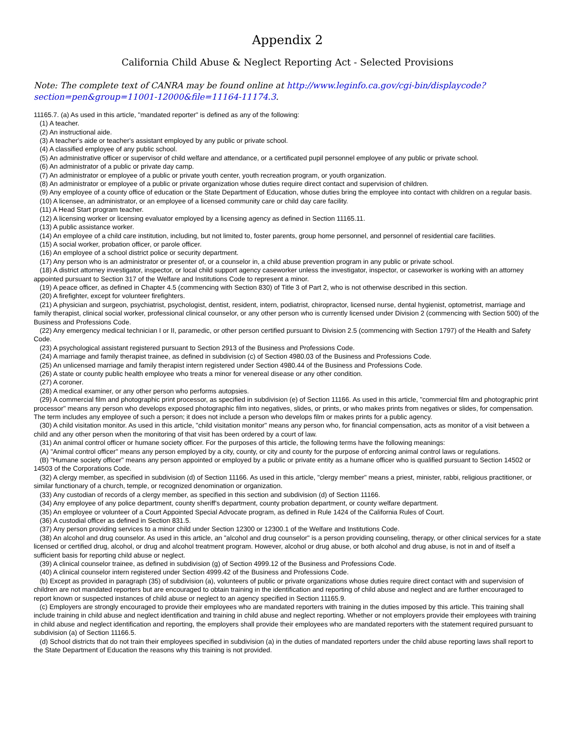Appendix 2
California Child Abuse & Neglect Reporting Act - Selected Provisions
Note: The complete text of CANRA may be found online at http://www.leginfo.ca.gov/cgi-bin/displaycode?section=pen&group=11001-12000&file=11164-11174.3.
11165.7. (a) As used in this article, "mandated reporter" is defined as any of the following:
(1) A teacher.
(2) An instructional aide.
(3) A teacher's aide or teacher's assistant employed by any public or private school.
(4) A classified employee of any public school.
(5) An administrative officer or supervisor of child welfare and attendance, or a certificated pupil personnel employee of any public or private school.
(6) An administrator of a public or private day camp.
(7) An administrator or employee of a public or private youth center, youth recreation program, or youth organization.
(8) An administrator or employee of a public or private organization whose duties require direct contact and supervision of children.
(9) Any employee of a county office of education or the State Department of Education, whose duties bring the employee into contact with children on a regular basis.
(10) A licensee, an administrator, or an employee of a licensed community care or child day care facility.
(11) A Head Start program teacher.
(12) A licensing worker or licensing evaluator employed by a licensing agency as defined in Section 11165.11.
(13) A public assistance worker.
(14) An employee of a child care institution, including, but not limited to, foster parents, group home personnel, and personnel of residential care facilities.
(15) A social worker, probation officer, or parole officer.
(16) An employee of a school district police or security department.
(17) Any person who is an administrator or presenter of, or a counselor in, a child abuse prevention program in any public or private school.
(18) A district attorney investigator, inspector, or local child support agency caseworker unless the investigator, inspector, or caseworker is working with an attorney appointed pursuant to Section 317 of the Welfare and Institutions Code to represent a minor.
(19) A peace officer, as defined in Chapter 4.5 (commencing with Section 830) of Title 3 of Part 2, who is not otherwise described in this section.
(20) A firefighter, except for volunteer firefighters.
(21) A physician and surgeon, psychiatrist, psychologist, dentist, resident, intern, podiatrist, chiropractor, licensed nurse, dental hygienist, optometrist, marriage and family therapist, clinical social worker, professional clinical counselor, or any other person who is currently licensed under Division 2 (commencing with Section 500) of the Business and Professions Code.
(22) Any emergency medical technician I or II, paramedic, or other person certified pursuant to Division 2.5 (commencing with Section 1797) of the Health and Safety Code.
(23) A psychological assistant registered pursuant to Section 2913 of the Business and Professions Code.
(24) A marriage and family therapist trainee, as defined in subdivision (c) of Section 4980.03 of the Business and Professions Code.
(25) An unlicensed marriage and family therapist intern registered under Section 4980.44 of the Business and Professions Code.
(26) A state or county public health employee who treats a minor for venereal disease or any other condition.
(27) A coroner.
(28) A medical examiner, or any other person who performs autopsies.
(29) A commercial film and photographic print processor, as specified in subdivision (e) of Section 11166. As used in this article, "commercial film and photographic print processor" means any person who develops exposed photographic film into negatives, slides, or prints, or who makes prints from negatives or slides, for compensation. The term includes any employee of such a person; it does not include a person who develops film or makes prints for a public agency.
(30) A child visitation monitor. As used in this article, "child visitation monitor" means any person who, for financial compensation, acts as monitor of a visit between a child and any other person when the monitoring of that visit has been ordered by a court of law.
(31) An animal control officer or humane society officer. For the purposes of this article, the following terms have the following meanings:
(A) "Animal control officer" means any person employed by a city, county, or city and county for the purpose of enforcing animal control laws or regulations.
(B) "Humane society officer" means any person appointed or employed by a public or private entity as a humane officer who is qualified pursuant to Section 14502 or 14503 of the Corporations Code.
(32) A clergy member, as specified in subdivision (d) of Section 11166. As used in this article, "clergy member" means a priest, minister, rabbi, religious practitioner, or similar functionary of a church, temple, or recognized denomination or organization.
(33) Any custodian of records of a clergy member, as specified in this section and subdivision (d) of Section 11166.
(34) Any employee of any police department, county sheriff's department, county probation department, or county welfare department.
(35) An employee or volunteer of a Court Appointed Special Advocate program, as defined in Rule 1424 of the California Rules of Court.
(36) A custodial officer as defined in Section 831.5.
(37) Any person providing services to a minor child under Section 12300 or 12300.1 of the Welfare and Institutions Code.
(38) An alcohol and drug counselor. As used in this article, an "alcohol and drug counselor" is a person providing counseling, therapy, or other clinical services for a state licensed or certified drug, alcohol, or drug and alcohol treatment program. However, alcohol or drug abuse, or both alcohol and drug abuse, is not in and of itself a sufficient basis for reporting child abuse or neglect.
(39) A clinical counselor trainee, as defined in subdivision (g) of Section 4999.12 of the Business and Professions Code.
(40) A clinical counselor intern registered under Section 4999.42 of the Business and Professions Code.
(b) Except as provided in paragraph (35) of subdivision (a), volunteers of public or private organizations whose duties require direct contact with and supervision of children are not mandated reporters but are encouraged to obtain training in the identification and reporting of child abuse and neglect and are further encouraged to report known or suspected instances of child abuse or neglect to an agency specified in Section 11165.9.
(c) Employers are strongly encouraged to provide their employees who are mandated reporters with training in the duties imposed by this article. This training shall include training in child abuse and neglect identification and training in child abuse and neglect reporting. Whether or not employers provide their employees with training in child abuse and neglect identification and reporting, the employers shall provide their employees who are mandated reporters with the statement required pursuant to subdivision (a) of Section 11166.5.
(d) School districts that do not train their employees specified in subdivision (a) in the duties of mandated reporters under the child abuse reporting laws shall report to the State Department of Education the reasons why this training is not provided.